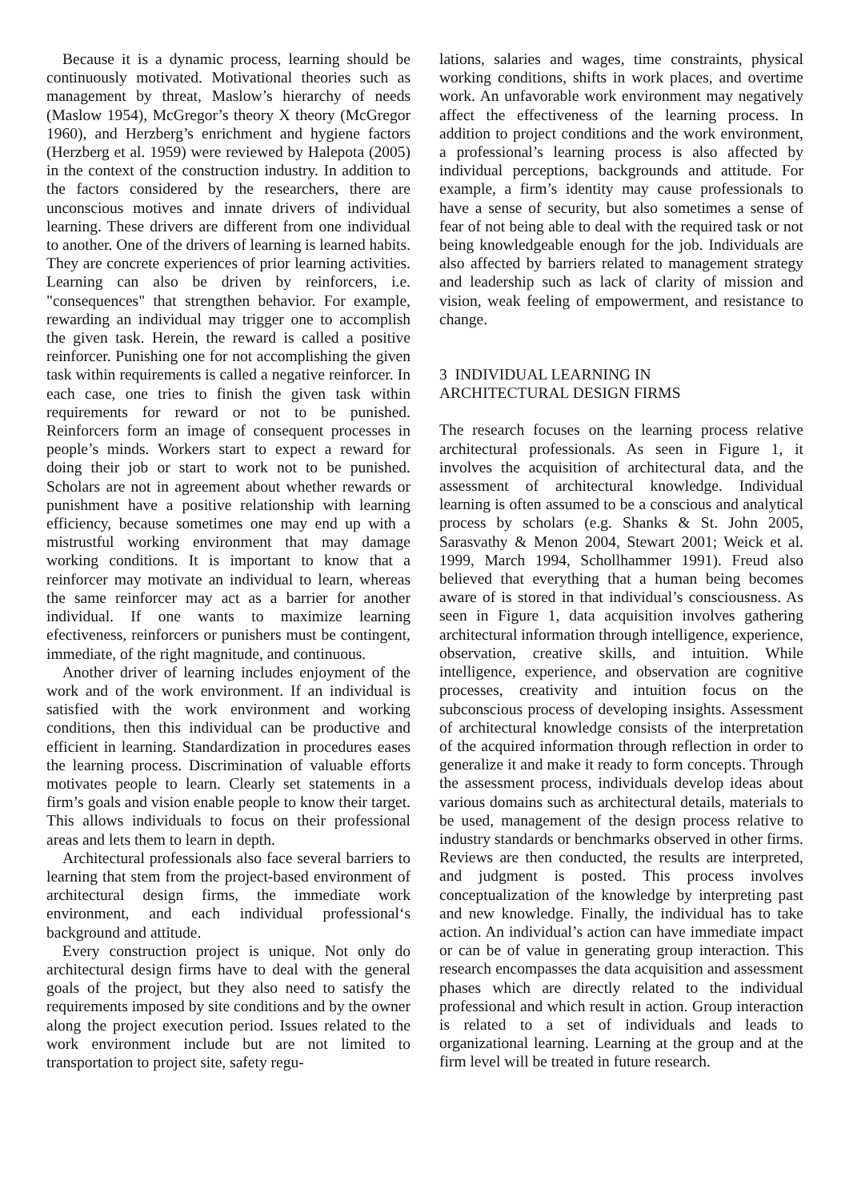Because it is a dynamic process, learning should be continuously motivated. Motivational theories such as management by threat, Maslow’s hierarchy of needs (Maslow 1954), McGregor’s theory X theory (McGregor 1960), and Herzberg’s enrichment and hygiene factors (Herzberg et al. 1959) were reviewed by Halepota (2005) in the context of the construction industry. In addition to the factors considered by the researchers, there are unconscious motives and innate drivers of individual learning. These drivers are different from one individual to another. One of the drivers of learning is learned habits. They are concrete experiences of prior learning activities. Learning can also be driven by reinforcers, i.e. "consequences" that strengthen behavior. For example, rewarding an individual may trigger one to accomplish the given task. Herein, the reward is called a positive reinforcer. Punishing one for not accomplishing the given task within requirements is called a negative reinforcer. In each case, one tries to finish the given task within requirements for reward or not to be punished. Reinforcers form an image of consequent processes in people’s minds. Workers start to expect a reward for doing their job or start to work not to be punished. Scholars are not in agreement about whether rewards or punishment have a positive relationship with learning efficiency, because sometimes one may end up with a mistrustful working environment that may damage working conditions. It is important to know that a reinforcer may motivate an individual to learn, whereas the same reinforcer may act as a barrier for another individual. If one wants to maximize learning efectiveness, reinforcers or punishers must be contingent, immediate, of the right magnitude, and continuous.
Another driver of learning includes enjoyment of the work and of the work environment. If an individual is satisfied with the work environment and working conditions, then this individual can be productive and efficient in learning. Standardization in procedures eases the learning process. Discrimination of valuable efforts motivates people to learn. Clearly set statements in a firm’s goals and vision enable people to know their target. This allows individuals to focus on their professional areas and lets them to learn in depth.
Architectural professionals also face several barriers to learning that stem from the project-based environment of architectural design firms, the immediate work environment, and each individual professional‘s background and attitude.
Every construction project is unique. Not only do architectural design firms have to deal with the general goals of the project, but they also need to satisfy the requirements imposed by site conditions and by the owner along the project execution period. Issues related to the work environment include but are not limited to transportation to project site, safety regu-
lations, salaries and wages, time constraints, physical working conditions, shifts in work places, and overtime work. An unfavorable work environment may negatively affect the effectiveness of the learning process. In addition to project conditions and the work environment, a professional’s learning process is also affected by individual perceptions, backgrounds and attitude. For example, a firm’s identity may cause professionals to have a sense of security, but also sometimes a sense of fear of not being able to deal with the required task or not being knowledgeable enough for the job. Individuals are also affected by barriers related to management strategy and leadership such as lack of clarity of mission and vision, weak feeling of empowerment, and resistance to change.
3 INDIVIDUAL LEARNING IN
ARCHITECTURAL DESIGN FIRMS
The research focuses on the learning process relative architectural professionals. As seen in Figure 1, it involves the acquisition of architectural data, and the assessment of architectural knowledge. Individual learning is often assumed to be a conscious and analytical process by scholars (e.g. Shanks & St. John 2005, Sarasvathy & Menon 2004, Stewart 2001; Weick et al. 1999, March 1994, Schollhammer 1991). Freud also believed that everything that a human being becomes aware of is stored in that individual’s consciousness. As seen in Figure 1, data acquisition involves gathering architectural information through intelligence, experience, observation, creative skills, and intuition. While intelligence, experience, and observation are cognitive processes, creativity and intuition focus on the subconscious process of developing insights. Assessment of architectural knowledge consists of the interpretation of the acquired information through reflection in order to generalize it and make it ready to form concepts. Through the assessment process, individuals develop ideas about various domains such as architectural details, materials to be used, management of the design process relative to industry standards or benchmarks observed in other firms. Reviews are then conducted, the results are interpreted, and judgment is posted. This process involves conceptualization of the knowledge by interpreting past and new knowledge. Finally, the individual has to take action. An individual’s action can have immediate impact or can be of value in generating group interaction. This research encompasses the data acquisition and assessment phases which are directly related to the individual professional and which result in action. Group interaction is related to a set of individuals and leads to organizational learning. Learning at the group and at the firm level will be treated in future research.